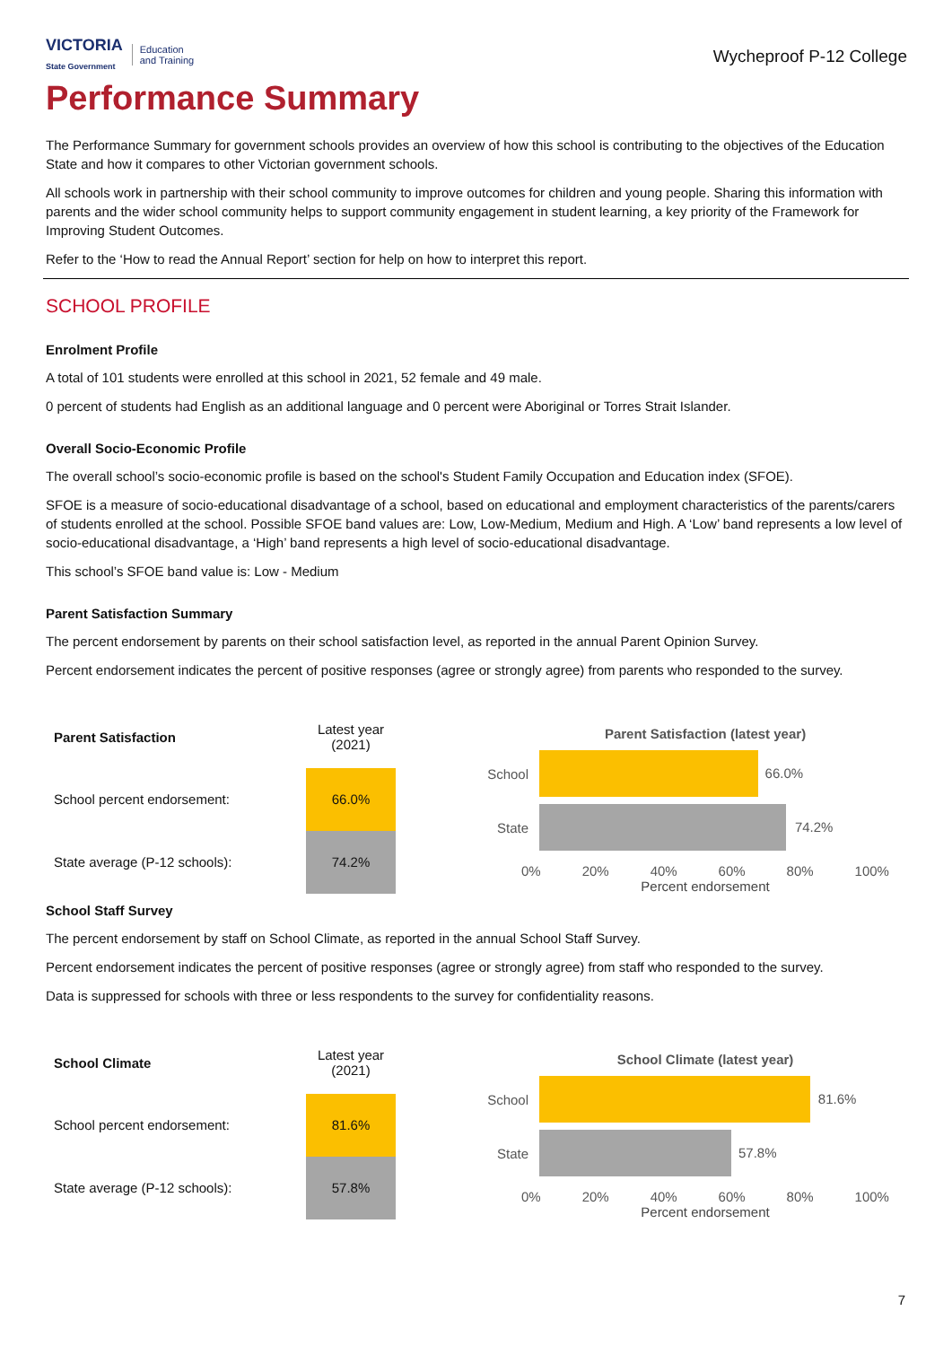VICTORIA
State Government
Education
and Training
Wycheproof P-12 College
Performance Summary
The Performance Summary for government schools provides an overview of how this school is contributing to the objectives of the Education State and how it compares to other Victorian government schools.
All schools work in partnership with their school community to improve outcomes for children and young people. Sharing this information with parents and the wider school community helps to support community engagement in student learning, a key priority of the Framework for Improving Student Outcomes.
Refer to the ‘How to read the Annual Report’ section for help on how to interpret this report.
SCHOOL PROFILE
Enrolment Profile
A total of 101 students were enrolled at this school in 2021, 52 female and 49 male.
0 percent of students had English as an additional language and 0 percent were Aboriginal or Torres Strait Islander.
Overall Socio-Economic Profile
The overall school’s socio-economic profile is based on the school's Student Family Occupation and Education index (SFOE).
SFOE is a measure of socio-educational disadvantage of a school, based on educational and employment characteristics of the parents/carers of students enrolled at the school. Possible SFOE band values are: Low, Low-Medium, Medium and High. A ‘Low’ band represents a low level of socio-educational disadvantage, a ‘High’ band represents a high level of socio-educational disadvantage.
This school’s SFOE band value is: Low - Medium
Parent Satisfaction Summary
The percent endorsement by parents on their school satisfaction level, as reported in the annual Parent Opinion Survey.
Percent endorsement indicates the percent of positive responses (agree or strongly agree) from parents who responded to the survey.
| Parent Satisfaction | Latest year (2021) |
| --- | --- |
| School percent endorsement: | 66.0% |
| State average (P-12 schools): | 74.2% |
Parent Satisfaction (latest year)
School
66.0%
State
74.2%
0% 20% 40% 60% 80% 100%
Percent endorsement
School Staff Survey
The percent endorsement by staff on School Climate, as reported in the annual School Staff Survey.
Percent endorsement indicates the percent of positive responses (agree or strongly agree) from staff who responded to the survey.
Data is suppressed for schools with three or less respondents to the survey for confidentiality reasons.
| School Climate | Latest year (2021) |
| --- | --- |
| School percent endorsement: | 81.6% |
| State average (P-12 schools): | 57.8% |
School Climate (latest year)
School
81.6%
State
57.8%
0% 20% 40% 60% 80% 100%
Percent endorsement
7